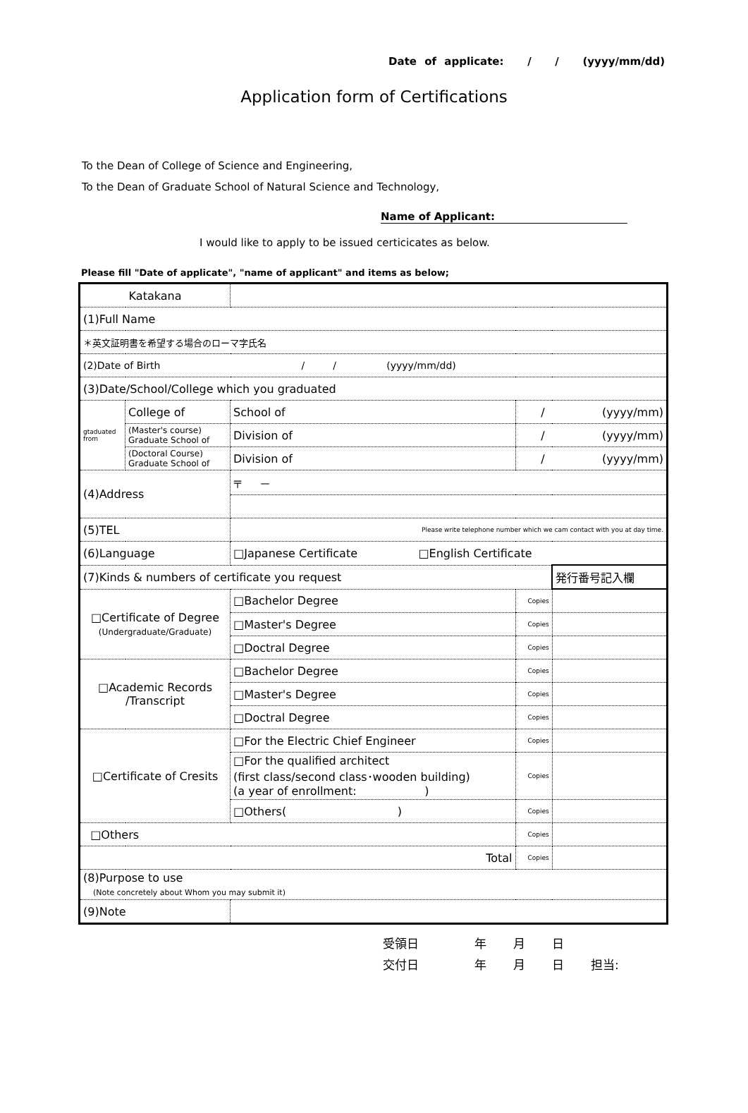Date of applicate: / / (yyyy/mm/dd)
Application form of Certifications
To the Dean of College of Science and Engineering,
To the Dean of Graduate School of Natural Science and Technology,
Name of Applicant:
I would like to apply to be issued certicicates as below.
Please fill "Date of applicate", "name of applicant" and items as below;
| Katakana | | | | | | |
| (1)Full Name | | | | | | |
| ＊英文証明書を希望する場合のローマ字氏名 | | | | | | |
| (2)Date of Birth / / (yyyy/mm/dd) | | | | | | |
| (3)Date/School/College which you graduated | | | | | | |
| gtaduated from | College of | | School of | / (yyyy/mm) | | |
| | (Master's course) Graduate School of | | Division of | / (yyyy/mm) | | |
| | (Doctoral Course) Graduate School of | | Division of | / (yyyy/mm) | | |
| (4)Address | | 〒 － | | | | |
| (5)TEL | | Please write telephone number which we cam contact with you at day time. | | | | |
| (6)Language | | □Japanese Certificate □English Certificate | | | | |
| (7)Kinds & numbers of certificate you request | | | | | | 発行番号記入欄 |
| □Certificate of Degree (Undergraduate/Graduate) | | | □Bachelor Degree | | Copies | |
| | | | □Master's Degree | | Copies | |
| | | | □Doctral Degree | | Copies | |
| □Academic Records /Transcript | | | □Bachelor Degree | | Copies | |
| | | | □Master's Degree | | Copies | |
| | | | □Doctral Degree | | Copies | |
| □Certificate of Cresits | | | □For the Electric Chief Engineer | | Copies | |
| | | | □For the qualified architect (first class/second class･wooden building) (a year of enrollment: ) | | Copies | |
| | | | □Others( ) | | Copies | |
| □Others | | | | | Copies | |
| Total | | | | | Copies | |
| (8)Purpose to use (Note concretely about Whom you may submit it) | | | | | | |
| (9)Note | | | | | | |
受領日 年 月 日
交付日 年 月 日 担当: